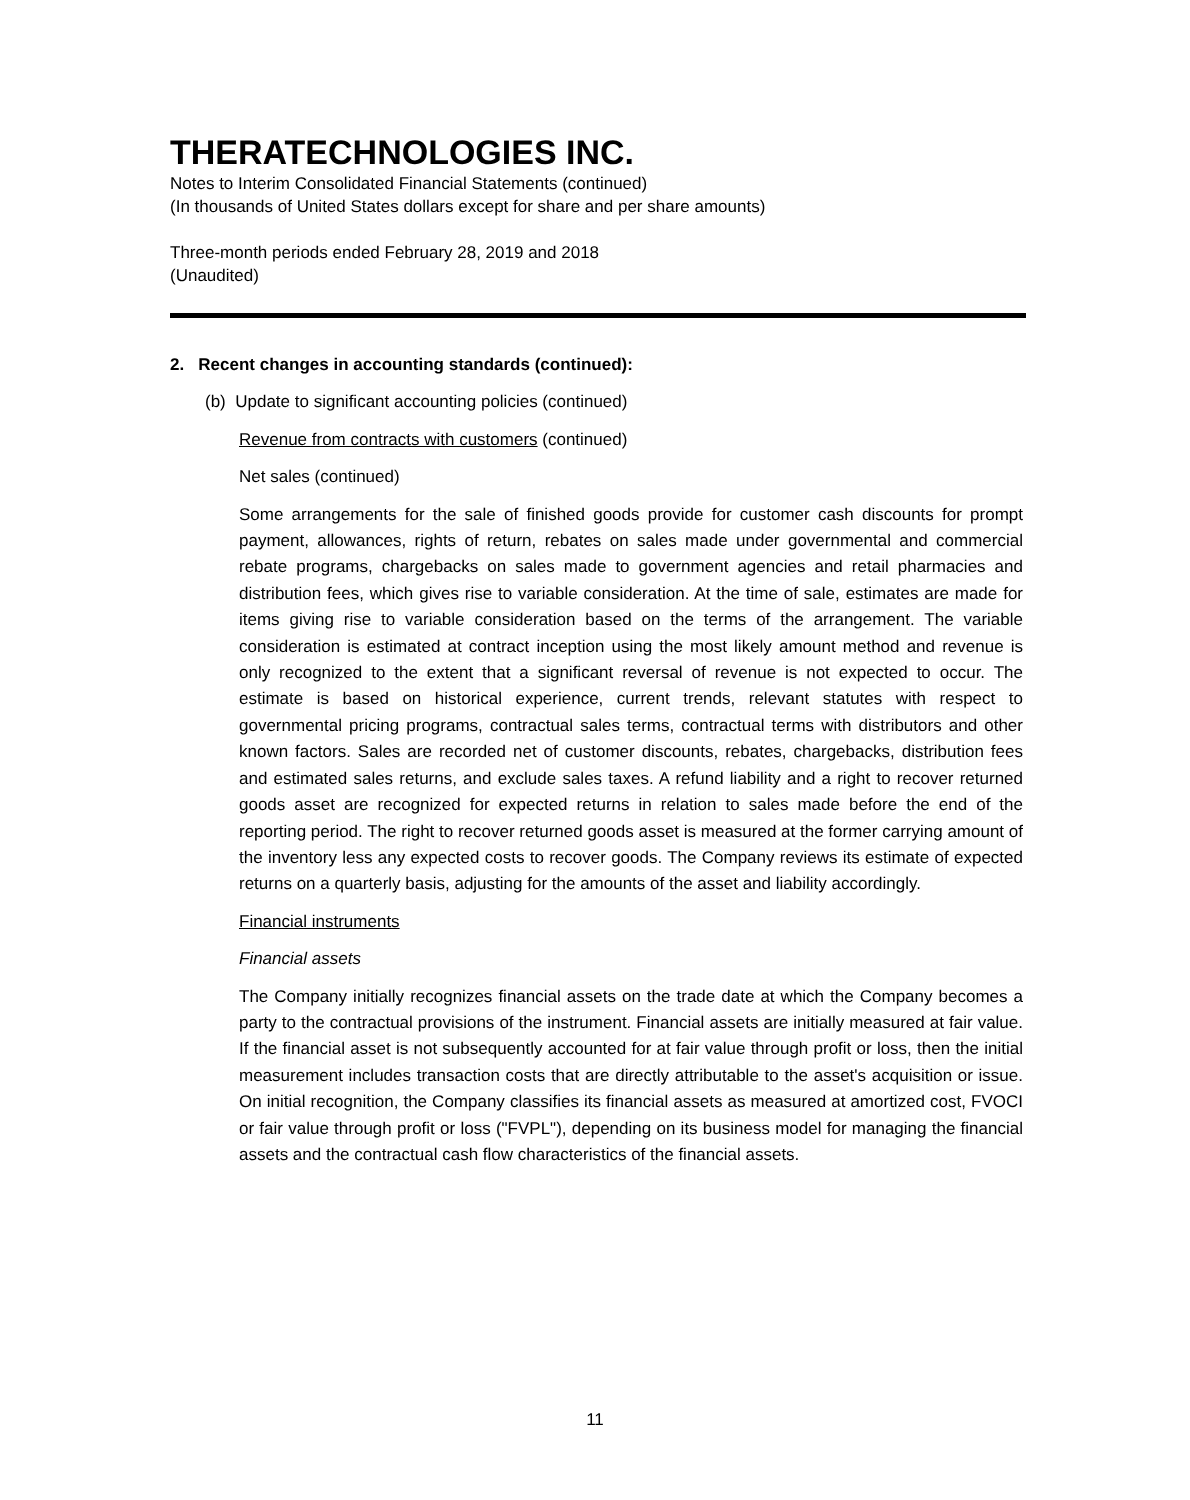THERATECHNOLOGIES INC.
Notes to Interim Consolidated Financial Statements (continued)
(In thousands of United States dollars except for share and per share amounts)
Three-month periods ended February 28, 2019 and 2018
(Unaudited)
2. Recent changes in accounting standards (continued):
(b) Update to significant accounting policies (continued)
Revenue from contracts with customers (continued)
Net sales (continued)
Some arrangements for the sale of finished goods provide for customer cash discounts for prompt payment, allowances, rights of return, rebates on sales made under governmental and commercial rebate programs, chargebacks on sales made to government agencies and retail pharmacies and distribution fees, which gives rise to variable consideration. At the time of sale, estimates are made for items giving rise to variable consideration based on the terms of the arrangement. The variable consideration is estimated at contract inception using the most likely amount method and revenue is only recognized to the extent that a significant reversal of revenue is not expected to occur. The estimate is based on historical experience, current trends, relevant statutes with respect to governmental pricing programs, contractual sales terms, contractual terms with distributors and other known factors. Sales are recorded net of customer discounts, rebates, chargebacks, distribution fees and estimated sales returns, and exclude sales taxes. A refund liability and a right to recover returned goods asset are recognized for expected returns in relation to sales made before the end of the reporting period. The right to recover returned goods asset is measured at the former carrying amount of the inventory less any expected costs to recover goods. The Company reviews its estimate of expected returns on a quarterly basis, adjusting for the amounts of the asset and liability accordingly.
Financial instruments
Financial assets
The Company initially recognizes financial assets on the trade date at which the Company becomes a party to the contractual provisions of the instrument. Financial assets are initially measured at fair value. If the financial asset is not subsequently accounted for at fair value through profit or loss, then the initial measurement includes transaction costs that are directly attributable to the asset's acquisition or issue. On initial recognition, the Company classifies its financial assets as measured at amortized cost, FVOCI or fair value through profit or loss ("FVPL"), depending on its business model for managing the financial assets and the contractual cash flow characteristics of the financial assets.
11